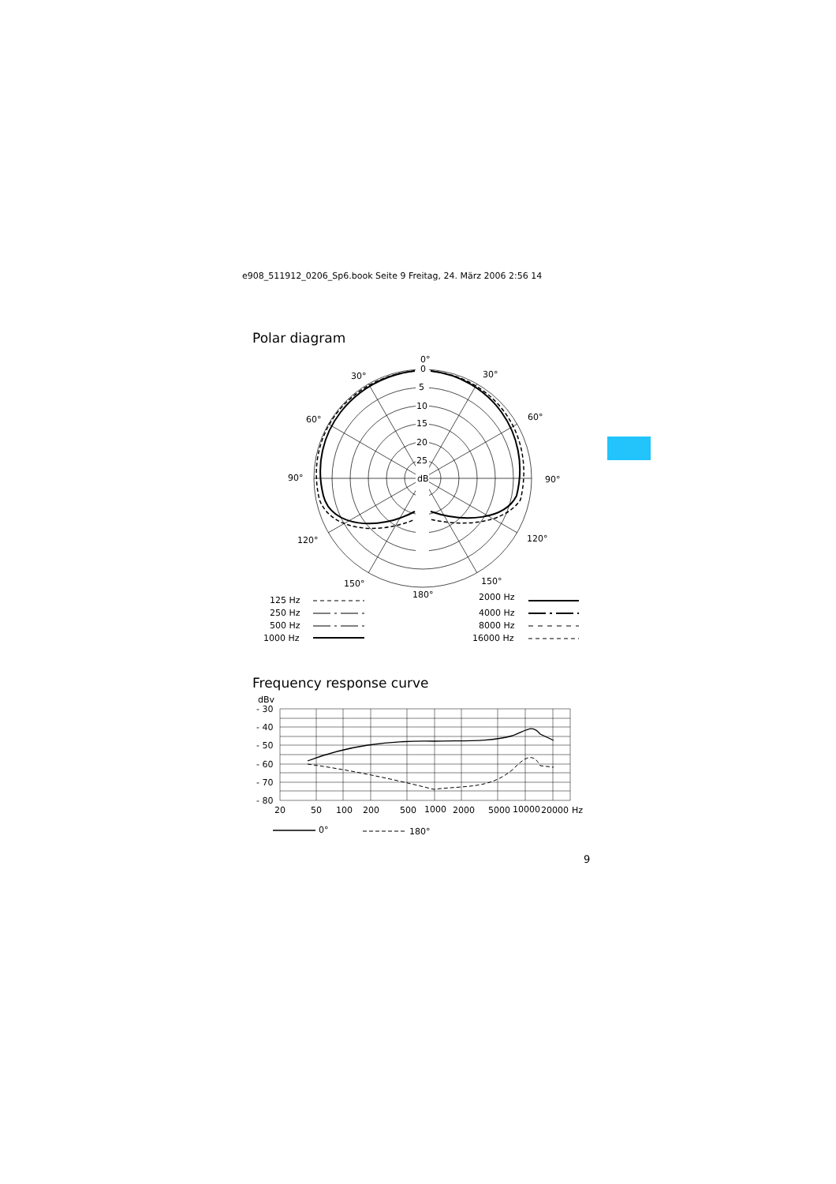e908_511912_0206_Sp6.book Seite 9 Freitag, 24. März 2006 2:56 14
Polar diagram
0°
0
5
10
15
20
25
dB
30°
30°
60°
60°
90°
90°
120°
120°
150°
150°
180°
125 Hz
250 Hz
500 Hz
1000 Hz
2000 Hz
4000 Hz
8000 Hz
16000 Hz
Frequency response curve
dBv
- 30
- 40
- 50
- 60
- 70
- 80
20
50
100
200
500
1000
2000
5000
10000
20000
Hz
0°
180°
9